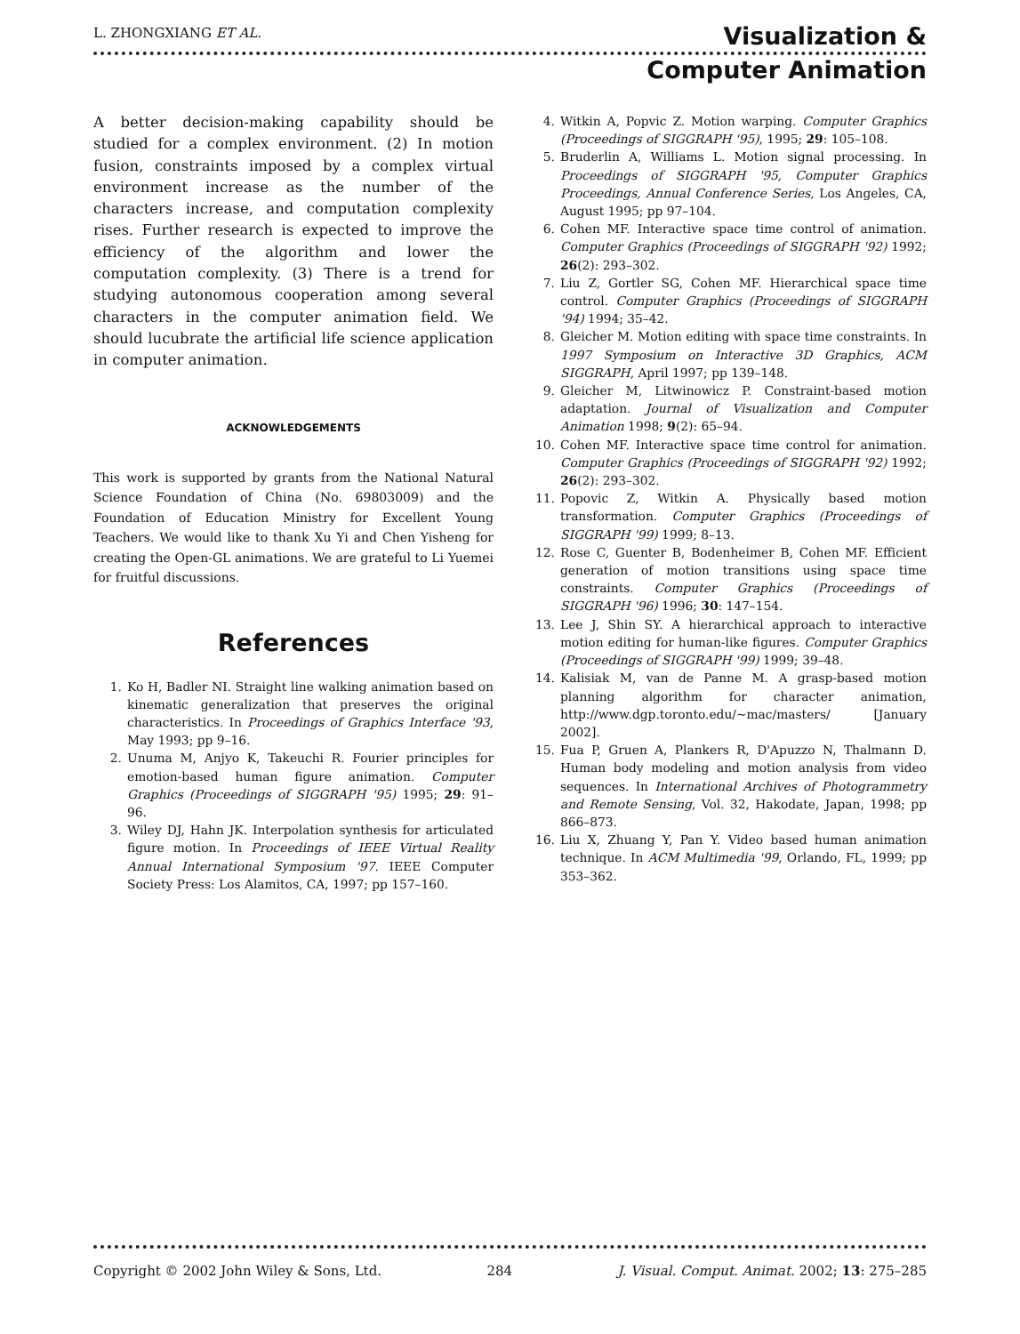L. ZHONGXIANG ET AL.
Visualization &
Computer Animation
A better decision-making capability should be studied for a complex environment. (2) In motion fusion, constraints imposed by a complex virtual environment increase as the number of the characters increase, and computation complexity rises. Further research is expected to improve the efficiency of the algorithm and lower the computation complexity. (3) There is a trend for studying autonomous cooperation among several characters in the computer animation field. We should lucubrate the artificial life science application in computer animation.
ACKNOWLEDGEMENTS
This work is supported by grants from the National Natural Science Foundation of China (No. 69803009) and the Foundation of Education Ministry for Excellent Young Teachers. We would like to thank Xu Yi and Chen Yisheng for creating the Open-GL animations. We are grateful to Li Yuemei for fruitful discussions.
References
1. Ko H, Badler NI. Straight line walking animation based on kinematic generalization that preserves the original characteristics. In Proceedings of Graphics Interface '93, May 1993; pp 9–16.
2. Unuma M, Anjyo K, Takeuchi R. Fourier principles for emotion-based human figure animation. Computer Graphics (Proceedings of SIGGRAPH '95) 1995; 29: 91–96.
3. Wiley DJ, Hahn JK. Interpolation synthesis for articulated figure motion. In Proceedings of IEEE Virtual Reality Annual International Symposium '97. IEEE Computer Society Press: Los Alamitos, CA, 1997; pp 157–160.
4. Witkin A, Popvic Z. Motion warping. Computer Graphics (Proceedings of SIGGRAPH '95), 1995; 29: 105–108.
5. Bruderlin A, Williams L. Motion signal processing. In Proceedings of SIGGRAPH '95, Computer Graphics Proceedings, Annual Conference Series, Los Angeles, CA, August 1995; pp 97–104.
6. Cohen MF. Interactive space time control of animation. Computer Graphics (Proceedings of SIGGRAPH '92) 1992; 26(2): 293–302.
7. Liu Z, Gortler SG, Cohen MF. Hierarchical space time control. Computer Graphics (Proceedings of SIGGRAPH '94) 1994; 35–42.
8. Gleicher M. Motion editing with space time constraints. In 1997 Symposium on Interactive 3D Graphics, ACM SIGGRAPH, April 1997; pp 139–148.
9. Gleicher M, Litwinowicz P. Constraint-based motion adaptation. Journal of Visualization and Computer Animation 1998; 9(2): 65–94.
10. Cohen MF. Interactive space time control for animation. Computer Graphics (Proceedings of SIGGRAPH '92) 1992; 26(2): 293–302.
11. Popovic Z, Witkin A. Physically based motion transformation. Computer Graphics (Proceedings of SIGGRAPH '99) 1999; 8–13.
12. Rose C, Guenter B, Bodenheimer B, Cohen MF. Efficient generation of motion transitions using space time constraints. Computer Graphics (Proceedings of SIGGRAPH '96) 1996; 30: 147–154.
13. Lee J, Shin SY. A hierarchical approach to interactive motion editing for human-like figures. Computer Graphics (Proceedings of SIGGRAPH '99) 1999; 39–48.
14. Kalisiak M, van de Panne M. A grasp-based motion planning algorithm for character animation, http://www.dgp.toronto.edu/~mac/masters/ [January 2002].
15. Fua P, Gruen A, Plankers R, D'Apuzzo N, Thalmann D. Human body modeling and motion analysis from video sequences. In International Archives of Photogrammetry and Remote Sensing, Vol. 32, Hakodate, Japan, 1998; pp 866–873.
16. Liu X, Zhuang Y, Pan Y. Video based human animation technique. In ACM Multimedia '99, Orlando, FL, 1999; pp 353–362.
Copyright © 2002 John Wiley & Sons, Ltd. 284 J. Visual. Comput. Animat. 2002; 13: 275–285